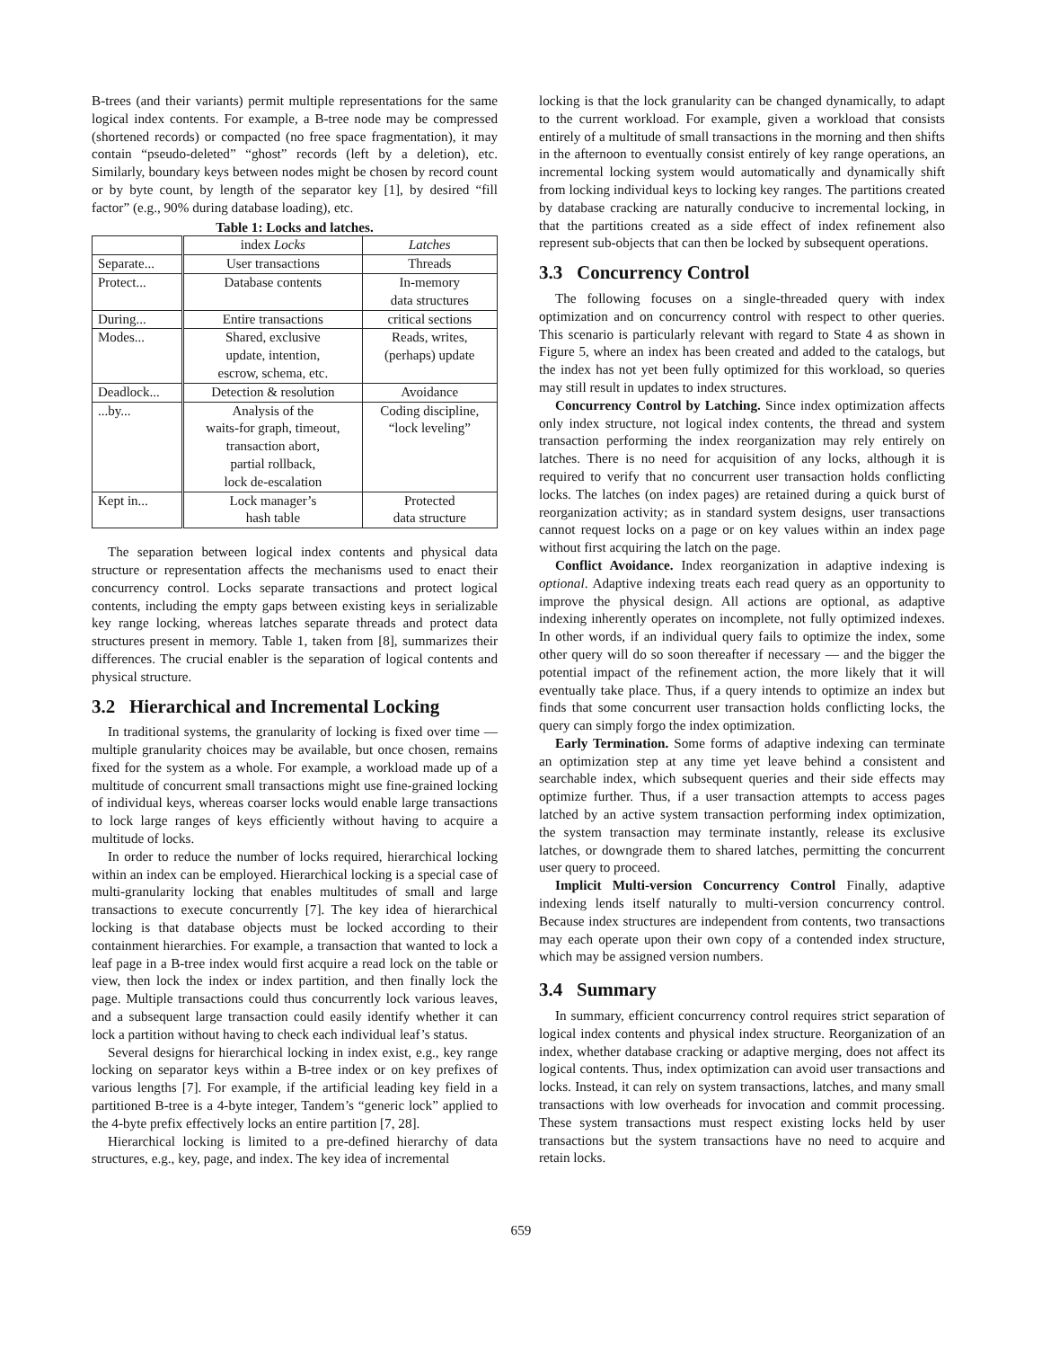B-trees (and their variants) permit multiple representations for the same logical index contents. For example, a B-tree node may be compressed (shortened records) or compacted (no free space fragmentation), it may contain “pseudo-deleted” “ghost” records (left by a deletion), etc. Similarly, boundary keys between nodes might be chosen by record count or by byte count, by length of the separator key [1], by desired “fill factor” (e.g., 90% during database loading), etc.
Table 1: Locks and latches.
| | index Locks | Latches |
| --- | --- | --- |
| Separate... | User transactions | Threads |
| Protect... | Database contents | In-memory data structures |
| During... | Entire transactions | critical sections |
| Modes... | Shared, exclusive update, intention, escrow, schema, etc. | Reads, writes, (perhaps) update |
| Deadlock... | Detection & resolution | Avoidance |
| ...by... | Analysis of the waits-for graph, timeout, transaction abort, partial rollback, lock de-escalation | Coding discipline, “lock leveling” |
| Kept in... | Lock manager’s hash table | Protected data structure |
The separation between logical index contents and physical data structure or representation affects the mechanisms used to enact their concurrency control. Locks separate transactions and protect logical contents, including the empty gaps between existing keys in serializable key range locking, whereas latches separate threads and protect data structures present in memory. Table 1, taken from [8], summarizes their differences. The crucial enabler is the separation of logical contents and physical structure.
3.2 Hierarchical and Incremental Locking
In traditional systems, the granularity of locking is fixed over time — multiple granularity choices may be available, but once chosen, remains fixed for the system as a whole. For example, a workload made up of a multitude of concurrent small transactions might use fine-grained locking of individual keys, whereas coarser locks would enable large transactions to lock large ranges of keys efficiently without having to acquire a multitude of locks.
In order to reduce the number of locks required, hierarchical locking within an index can be employed. Hierarchical locking is a special case of multi-granularity locking that enables multitudes of small and large transactions to execute concurrently [7]. The key idea of hierarchical locking is that database objects must be locked according to their containment hierarchies. For example, a transaction that wanted to lock a leaf page in a B-tree index would first acquire a read lock on the table or view, then lock the index or index partition, and then finally lock the page. Multiple transactions could thus concurrently lock various leaves, and a subsequent large transaction could easily identify whether it can lock a partition without having to check each individual leaf’s status.
Several designs for hierarchical locking in index exist, e.g., key range locking on separator keys within a B-tree index or on key prefixes of various lengths [7]. For example, if the artificial leading key field in a partitioned B-tree is a 4-byte integer, Tandem’s “generic lock” applied to the 4-byte prefix effectively locks an entire partition [7, 28].
Hierarchical locking is limited to a pre-defined hierarchy of data structures, e.g., key, page, and index. The key idea of incremental
locking is that the lock granularity can be changed dynamically, to adapt to the current workload. For example, given a workload that consists entirely of a multitude of small transactions in the morning and then shifts in the afternoon to eventually consist entirely of key range operations, an incremental locking system would automatically and dynamically shift from locking individual keys to locking key ranges. The partitions created by database cracking are naturally conducive to incremental locking, in that the partitions created as a side effect of index refinement also represent sub-objects that can then be locked by subsequent operations.
3.3 Concurrency Control
The following focuses on a single-threaded query with index optimization and on concurrency control with respect to other queries. This scenario is particularly relevant with regard to State 4 as shown in Figure 5, where an index has been created and added to the catalogs, but the index has not yet been fully optimized for this workload, so queries may still result in updates to index structures.
Concurrency Control by Latching. Since index optimization affects only index structure, not logical index contents, the thread and system transaction performing the index reorganization may rely entirely on latches. There is no need for acquisition of any locks, although it is required to verify that no concurrent user transaction holds conflicting locks. The latches (on index pages) are retained during a quick burst of reorganization activity; as in standard system designs, user transactions cannot request locks on a page or on key values within an index page without first acquiring the latch on the page.
Conflict Avoidance. Index reorganization in adaptive indexing is optional. Adaptive indexing treats each read query as an opportunity to improve the physical design. All actions are optional, as adaptive indexing inherently operates on incomplete, not fully optimized indexes. In other words, if an individual query fails to optimize the index, some other query will do so soon thereafter if necessary — and the bigger the potential impact of the refinement action, the more likely that it will eventually take place. Thus, if a query intends to optimize an index but finds that some concurrent user transaction holds conflicting locks, the query can simply forgo the index optimization.
Early Termination. Some forms of adaptive indexing can terminate an optimization step at any time yet leave behind a consistent and searchable index, which subsequent queries and their side effects may optimize further. Thus, if a user transaction attempts to access pages latched by an active system transaction performing index optimization, the system transaction may terminate instantly, release its exclusive latches, or downgrade them to shared latches, permitting the concurrent user query to proceed.
Implicit Multi-version Concurrency Control Finally, adaptive indexing lends itself naturally to multi-version concurrency control. Because index structures are independent from contents, two transactions may each operate upon their own copy of a contended index structure, which may be assigned version numbers.
3.4 Summary
In summary, efficient concurrency control requires strict separation of logical index contents and physical index structure. Reorganization of an index, whether database cracking or adaptive merging, does not affect its logical contents. Thus, index optimization can avoid user transactions and locks. Instead, it can rely on system transactions, latches, and many small transactions with low overheads for invocation and commit processing. These system transactions must respect existing locks held by user transactions but the system transactions have no need to acquire and retain locks.
659